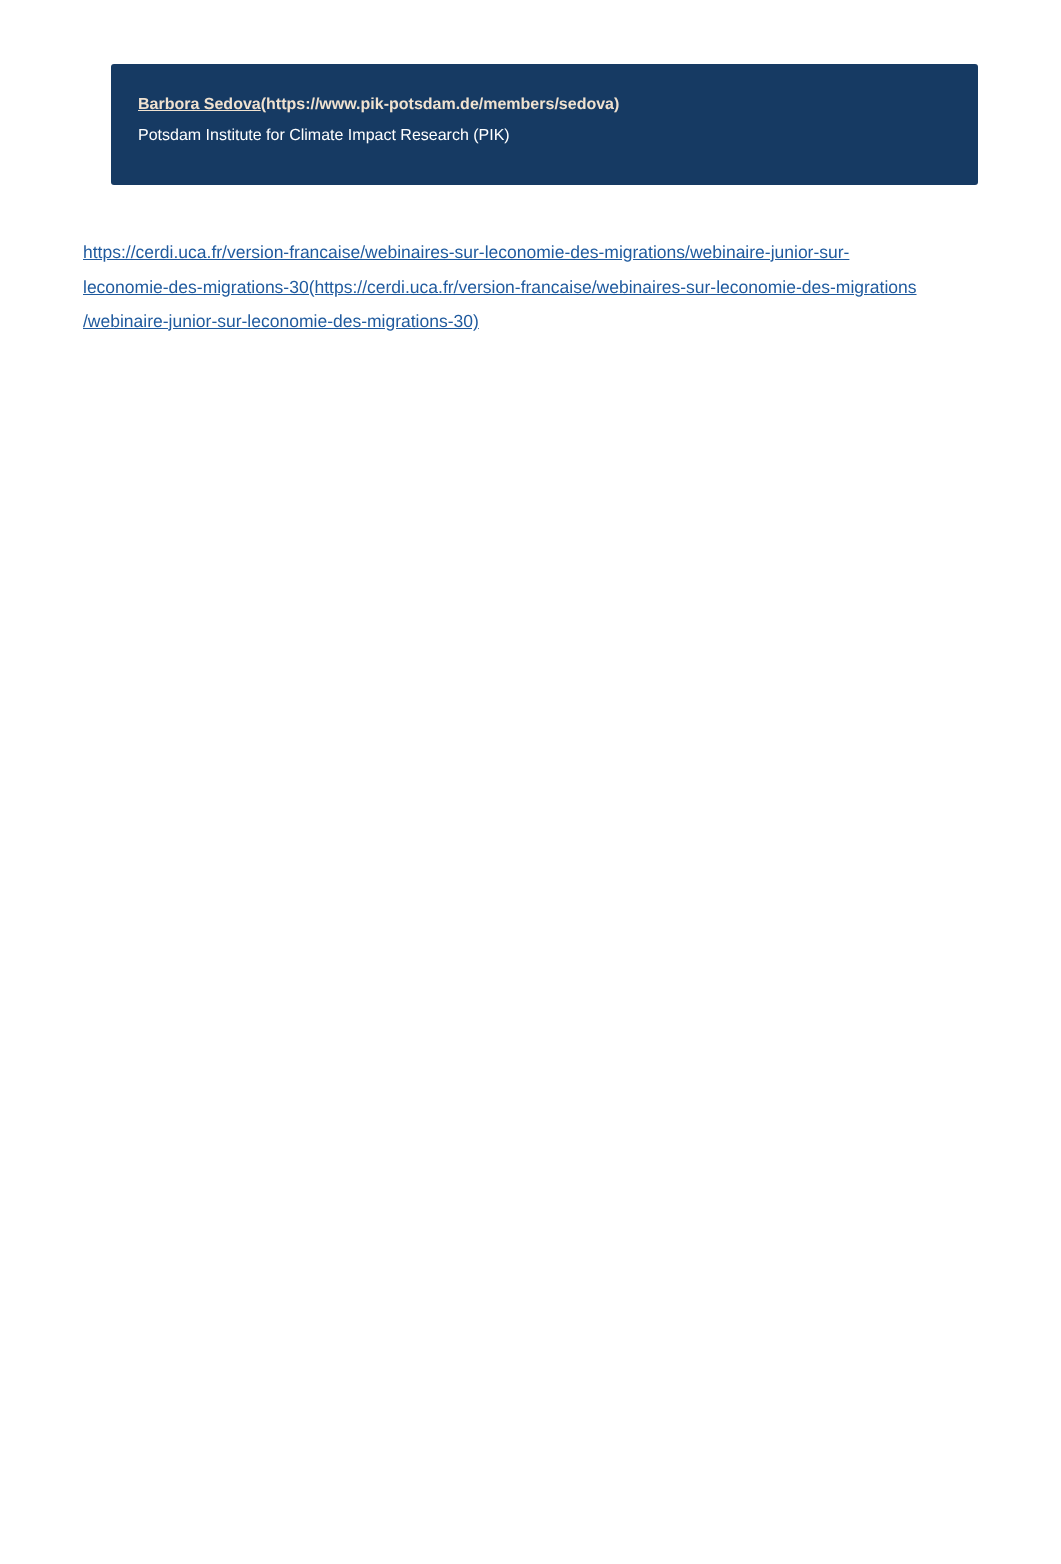Barbora Sedova(https://www.pik-potsdam.de/members/sedova)
Potsdam Institute for Climate Impact Research (PIK)
https://cerdi.uca.fr/version-francaise/webinaires-sur-leconomie-des-migrations/webinaire-junior-sur-
leconomie-des-migrations-30(https://cerdi.uca.fr/version-francaise/webinaires-sur-leconomie-des-migrations
/webinaire-junior-sur-leconomie-des-migrations-30)